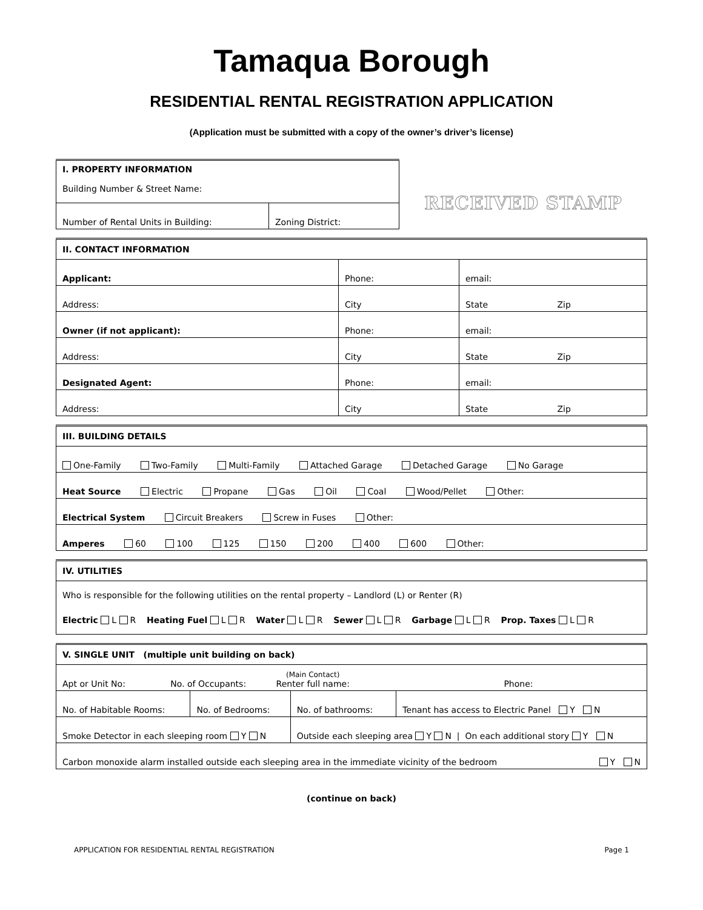Tamaqua Borough
RESIDENTIAL RENTAL REGISTRATION APPLICATION
(Application must be submitted with a copy of the owner’s driver’s license)
| I. PROPERTY INFORMATION Building Number & Street Name: | |
| Number of Rental Units in Building: | Zoning District: |
RECEIVED STAMP
| II. CONTACT INFORMATION | | |
| Applicant: | Phone: | email: |
| Address: | City | State Zip |
| Owner (if not applicant): | Phone: | email: |
| Address: | City | State Zip |
| Designated Agent: | Phone: | email: |
| Address: | City | State Zip |
| III. BUILDING DETAILS |
| One-Family Two-Family Multi-Family Attached Garage Detached Garage No Garage |
| Heat Source Electric Propane Gas Oil Coal Wood/Pellet Other: |
| Electrical System Circuit Breakers Screw in Fuses Other: |
| Amperes 60 100 125 150 200 400 600 Other: |
| IV. UTILITIES |
| Who is responsible for the following utilities on the rental property – Landlord (L) or Renter (R) Electric L R Heating Fuel L R Water L R Sewer L R Garbage L R Prop. Taxes L R |
| V. SINGLE UNIT (multiple unit building on back) | | | |
| Apt or Unit No: No. of Occupants: (Main Contact) Renter full name: Phone: | | | |
| No. of Habitable Rooms: | No. of Bedrooms: | No. of bathrooms: | Tenant has access to Electric Panel Y N |
| Smoke Detector in each sleeping room Y N | | Outside each sleeping area Y N / On each additional story Y N | |
| Carbon monoxide alarm installed outside each sleeping area in the immediate vicinity of the bedroom Y N | | | |
(continue on back)
APPLICATION FOR RESIDENTIAL RENTAL REGISTRATION Page 1